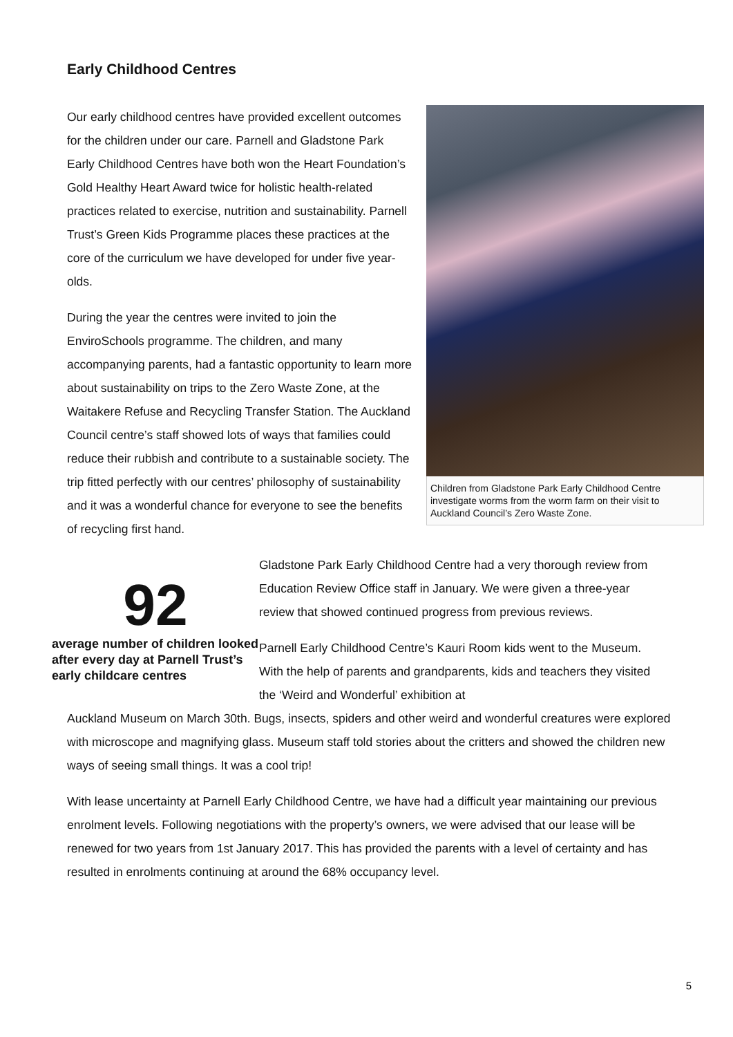Early Childhood Centres
Our early childhood centres have provided excellent outcomes for the children under our care. Parnell and Gladstone Park Early Childhood Centres have both won the Heart Foundation’s Gold Healthy Heart Award twice for holistic health-related practices related to exercise, nutrition and sustainability. Parnell Trust’s Green Kids Programme places these practices at the core of the curriculum we have developed for under five year-olds.
During the year the centres were invited to join the EnviroSchools programme. The children, and many accompanying parents, had a fantastic opportunity to learn more about sustainability on trips to the Zero Waste Zone, at the Waitakere Refuse and Recycling Transfer Station. The Auckland Council centre’s staff showed lots of ways that families could reduce their rubbish and contribute to a sustainable society. The trip fitted perfectly with our centres’ philosophy of sustainability and it was a wonderful chance for everyone to see the benefits of recycling first hand.
Children from Gladstone Park Early Childhood Centre investigate worms from the worm farm on their visit to Auckland Council’s Zero Waste Zone.
92
average number of children looked after every day at Parnell Trust’s early childcare centres
Gladstone Park Early Childhood Centre had a very thorough review from Education Review Office staff in January. We were given a three-year review that showed continued progress from previous reviews.
Parnell Early Childhood Centre’s Kauri Room kids went to the Museum. With the help of parents and grandparents, kids and teachers they visited the ‘Weird and Wonderful’ exhibition at
Auckland Museum on March 30th. Bugs, insects, spiders and other weird and wonderful creatures were explored with microscope and magnifying glass. Museum staff told stories about the critters and showed the children new ways of seeing small things. It was a cool trip!
With lease uncertainty at Parnell Early Childhood Centre, we have had a difficult year maintaining our previous enrolment levels. Following negotiations with the property’s owners, we were advised that our lease will be renewed for two years from 1st January 2017. This has provided the parents with a level of certainty and has resulted in enrolments continuing at around the 68% occupancy level.
5